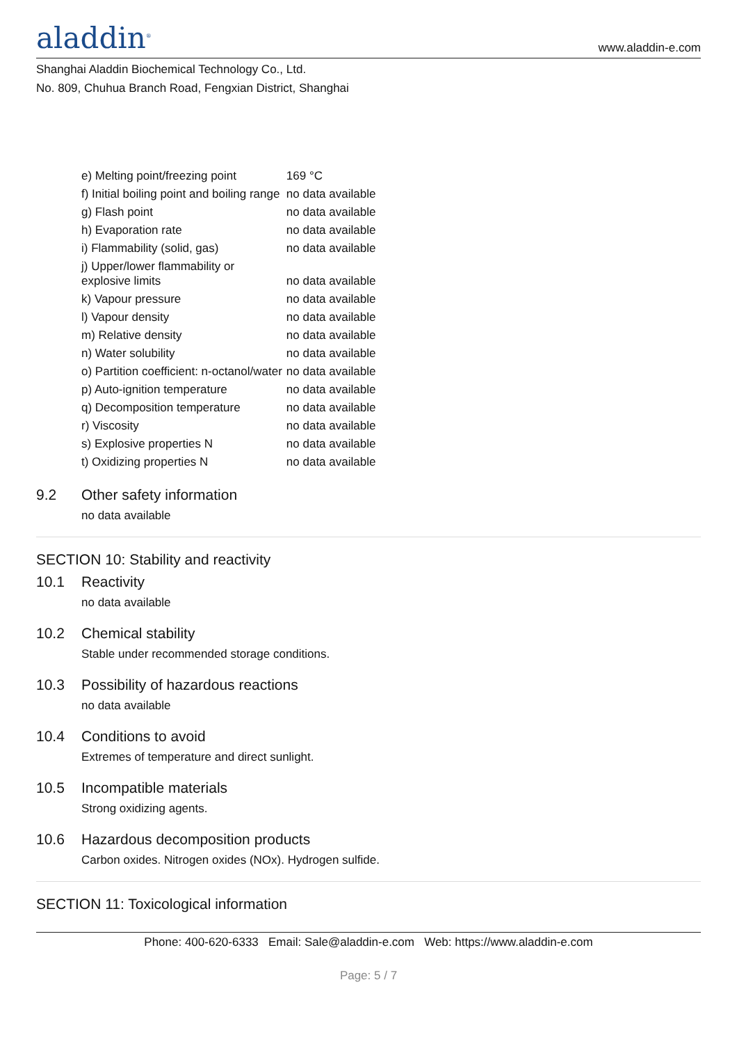aladdin<sup>®</sup>
www.aladdin-e.com
Shanghai Aladdin Biochemical Technology Co., Ltd.
No. 809, Chuhua Branch Road, Fengxian District, Shanghai
| e) Melting point/freezing point | 169 °C |
| f) Initial boiling point and boiling range | no data available |
| g) Flash point | no data available |
| h) Evaporation rate | no data available |
| i) Flammability (solid, gas) | no data available |
| j) Upper/lower flammability or explosive limits | no data available |
| k) Vapour pressure | no data available |
| l) Vapour density | no data available |
| m) Relative density | no data available |
| n) Water solubility | no data available |
| o) Partition coefficient: n-octanol/water | no data available |
| p) Auto-ignition temperature | no data available |
| q) Decomposition temperature | no data available |
| r) Viscosity | no data available |
| s) Explosive properties N | no data available |
| t) Oxidizing properties N | no data available |
9.2 Other safety information
no data available
SECTION 10: Stability and reactivity
10.1 Reactivity
no data available
10.2 Chemical stability
Stable under recommended storage conditions.
10.3 Possibility of hazardous reactions
no data available
10.4 Conditions to avoid
Extremes of temperature and direct sunlight.
10.5 Incompatible materials
Strong oxidizing agents.
10.6 Hazardous decomposition products
Carbon oxides. Nitrogen oxides (NOx). Hydrogen sulfide.
SECTION 11: Toxicological information
Phone: 400-620-6333 Email: Sale@aladdin-e.com Web: https://www.aladdin-e.com
Page: 5 / 7